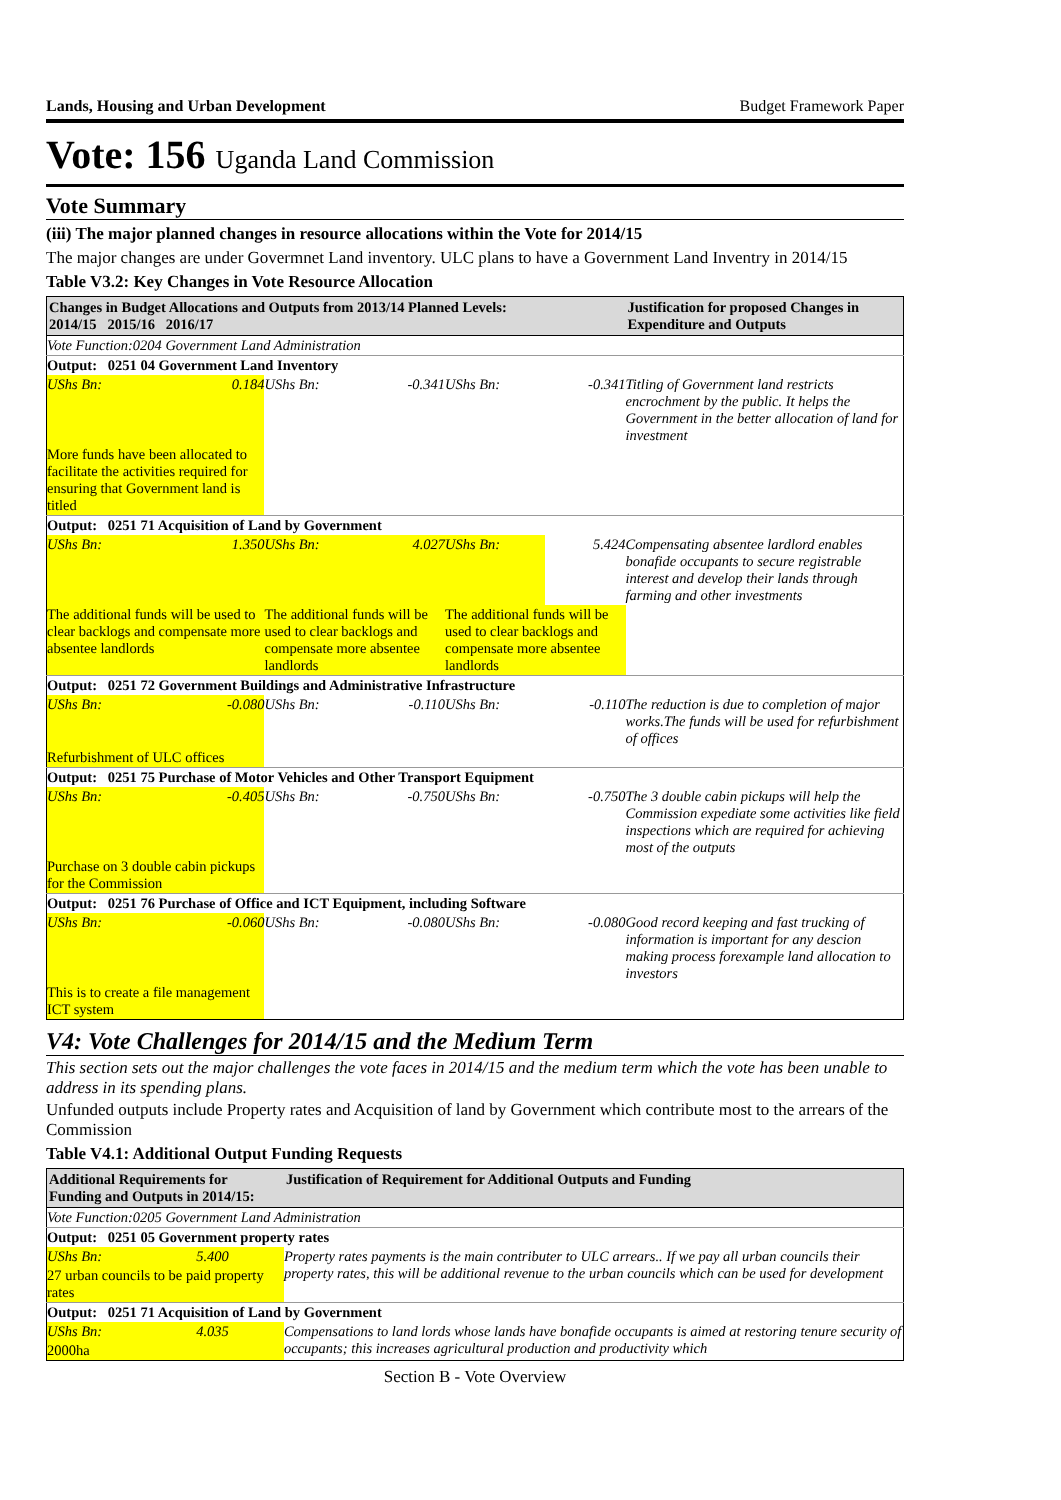Lands, Housing and Urban Development Budget Framework Paper
Vote: 156 Uganda Land Commission
Vote Summary
(iii) The major planned changes in resource allocations within the Vote for 2014/15
The major changes are under Govermnet Land inventory. ULC plans to have a Government Land Inventry in 2014/15
Table V3.2: Key Changes in Vote Resource Allocation
| Changes in Budget Allocations and Outputs from 2013/14 Planned Levels: 2014/15 2015/16 2016/17 | | | | | | Justification for proposed Changes in Expenditure and Outputs |
| --- | --- | --- | --- | --- | --- | --- |
| Vote Function:0204 Government Land Administration | | | | | | |
| Output: 0251 04 Government Land Inventory | | | | | | |
| UShs Bn: | 0.184 | UShs Bn: | -0.341 | UShs Bn: | -0.341 | Titling of Government land restricts encrochment by the public. It helps the Government in the better allocation of land for investment |
| More funds have been allocated to facilitate the activities required for ensuring that Government land is titled | | | | | | |
| Output: 0251 71 Acquisition of Land by Government | | | | | | |
| UShs Bn: | 1.350 | UShs Bn: | 4.027 | UShs Bn: | 5.424 | Compensating absentee lardlord enables bonafide occupants to secure registrable interest and develop their lands through farming and other investments |
| The additional funds will be used to clear backlogs and compensate more absentee landlords | | The additional funds will be used to clear backlogs and compensate more absentee landlords | | The additional funds will be used to clear backlogs and compensate more absentee landlords | | |
| Output: 0251 72 Government Buildings and Administrative Infrastructure | | | | | | |
| UShs Bn: | -0.080 | UShs Bn: | -0.110 | UShs Bn: | -0.110 | The reduction is due to completion of major works.The funds will be used for refurbishment of offices |
| Refurbishment of ULC offices | | | | | | |
| Output: 0251 75 Purchase of Motor Vehicles and Other Transport Equipment | | | | | | |
| UShs Bn: | -0.405 | UShs Bn: | -0.750 | UShs Bn: | -0.750 | The 3 double cabin pickups will help the Commission expediate some activities like field inspections which are required for achieving most of the outputs |
| Purchase on 3 double cabin pickups for the Commission | | | | | | |
| Output: 0251 76 Purchase of Office and ICT Equipment, including Software | | | | | | |
| UShs Bn: | -0.060 | UShs Bn: | -0.080 | UShs Bn: | -0.080 | Good record keeping and fast trucking of information is important for any descion making process forexample land allocation to investors |
| This is to create a file management ICT system | | | | | | |
V4: Vote Challenges for 2014/15 and the Medium Term
This section sets out the major challenges the vote faces in 2014/15 and the medium term which the vote has been unable to address in its spending plans.
Unfunded outputs include Property rates and Acquisition of land by Government which contribute most to the arrears of the Commission
Table V4.1: Additional Output Funding Requests
| Additional Requirements for Funding and Outputs in 2014/15: | | Justification of Requirement for Additional Outputs and Funding |
| --- | --- | --- |
| Vote Function:0205 Government Land Administration | | |
| Output: 0251 05 Government property rates | | |
| UShs Bn: | 5.400 | Property rates payments is the main contributer to ULC arrears.. If we pay all urban councils their property rates, this will be additional revenue to the urban councils which can be used for development |
| 27 urban councils to be paid property rates | | |
| Output: 0251 71 Acquisition of Land by Government | | |
| UShs Bn: | 4.035 | Compensations to land lords whose lands have bonafide occupants is aimed at restoring tenure security of occupants; this increases agricultural production and productivity which |
| 2000ha | | |
Section B - Vote Overview